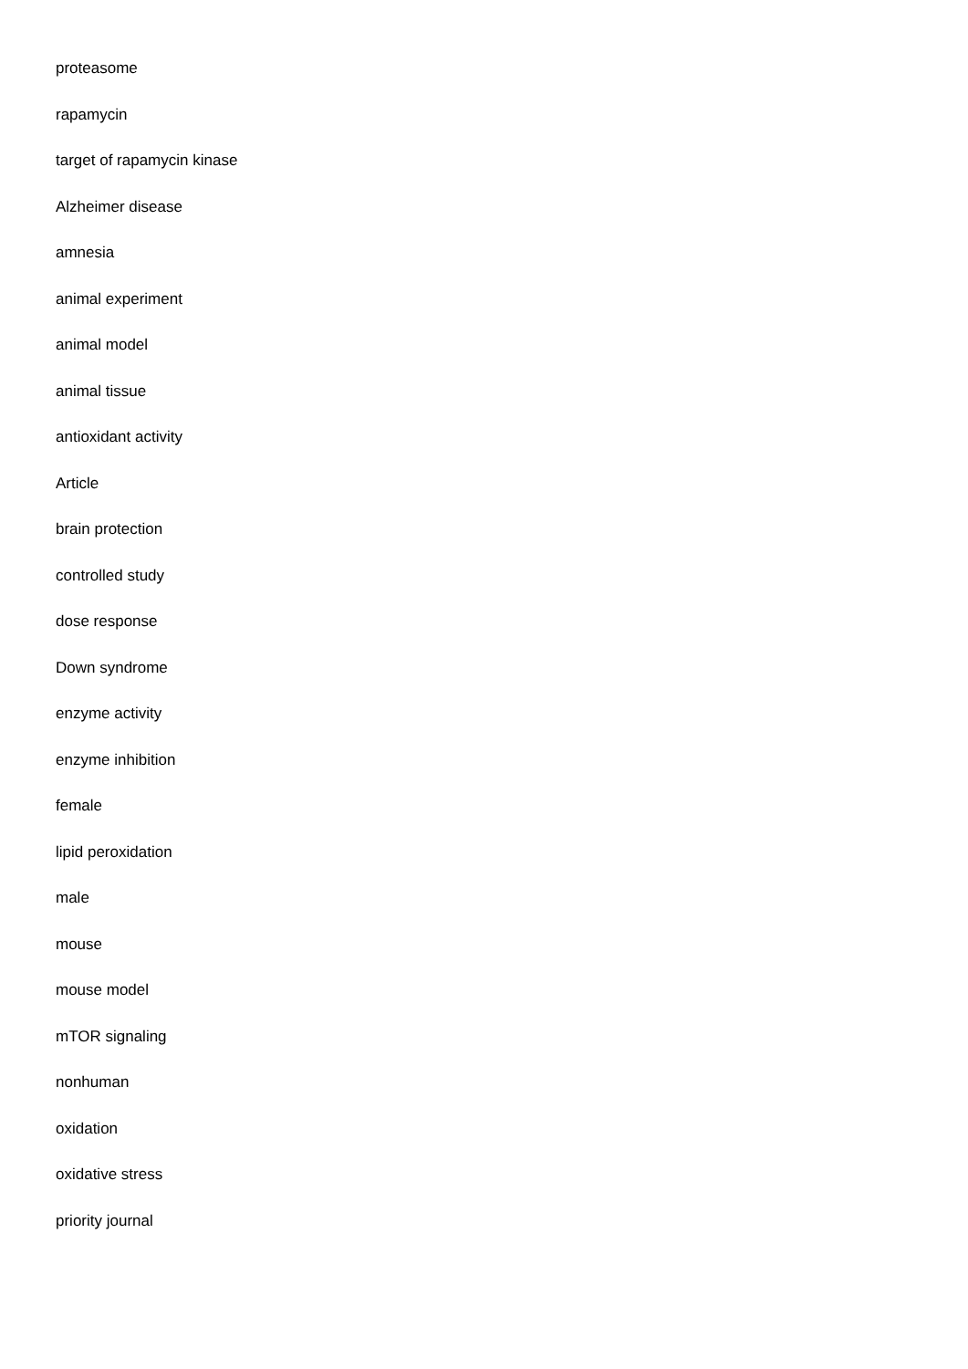proteasome
rapamycin
target of rapamycin kinase
Alzheimer disease
amnesia
animal experiment
animal model
animal tissue
antioxidant activity
Article
brain protection
controlled study
dose response
Down syndrome
enzyme activity
enzyme inhibition
female
lipid peroxidation
male
mouse
mouse model
mTOR signaling
nonhuman
oxidation
oxidative stress
priority journal